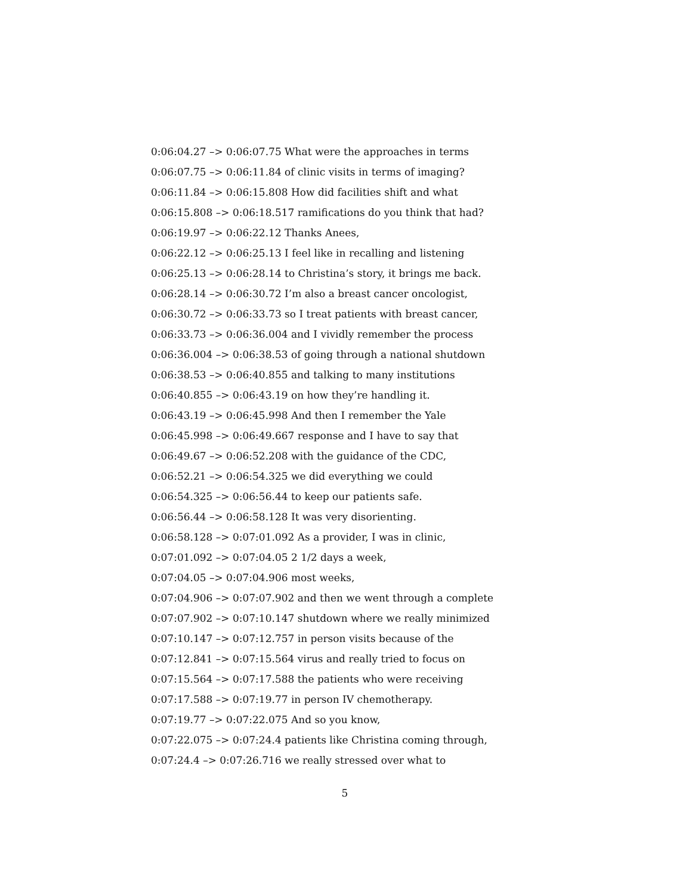0:06:04.27 –> 0:06:07.75 What were the approaches in terms
0:06:07.75 –> 0:06:11.84 of clinic visits in terms of imaging?
0:06:11.84 –> 0:06:15.808 How did facilities shift and what
0:06:15.808 –> 0:06:18.517 ramifications do you think that had?
0:06:19.97 –> 0:06:22.12 Thanks Anees,
0:06:22.12 –> 0:06:25.13 I feel like in recalling and listening
0:06:25.13 –> 0:06:28.14 to Christina’s story, it brings me back.
0:06:28.14 –> 0:06:30.72 I’m also a breast cancer oncologist,
0:06:30.72 –> 0:06:33.73 so I treat patients with breast cancer,
0:06:33.73 –> 0:06:36.004 and I vividly remember the process
0:06:36.004 –> 0:06:38.53 of going through a national shutdown
0:06:38.53 –> 0:06:40.855 and talking to many institutions
0:06:40.855 –> 0:06:43.19 on how they’re handling it.
0:06:43.19 –> 0:06:45.998 And then I remember the Yale
0:06:45.998 –> 0:06:49.667 response and I have to say that
0:06:49.67 –> 0:06:52.208 with the guidance of the CDC,
0:06:52.21 –> 0:06:54.325 we did everything we could
0:06:54.325 –> 0:06:56.44 to keep our patients safe.
0:06:56.44 –> 0:06:58.128 It was very disorienting.
0:06:58.128 –> 0:07:01.092 As a provider, I was in clinic,
0:07:01.092 –> 0:07:04.05 2 1/2 days a week,
0:07:04.05 –> 0:07:04.906 most weeks,
0:07:04.906 –> 0:07:07.902 and then we went through a complete
0:07:07.902 –> 0:07:10.147 shutdown where we really minimized
0:07:10.147 –> 0:07:12.757 in person visits because of the
0:07:12.841 –> 0:07:15.564 virus and really tried to focus on
0:07:15.564 –> 0:07:17.588 the patients who were receiving
0:07:17.588 –> 0:07:19.77 in person IV chemotherapy.
0:07:19.77 –> 0:07:22.075 And so you know,
0:07:22.075 –> 0:07:24.4 patients like Christina coming through,
0:07:24.4 –> 0:07:26.716 we really stressed over what to
5